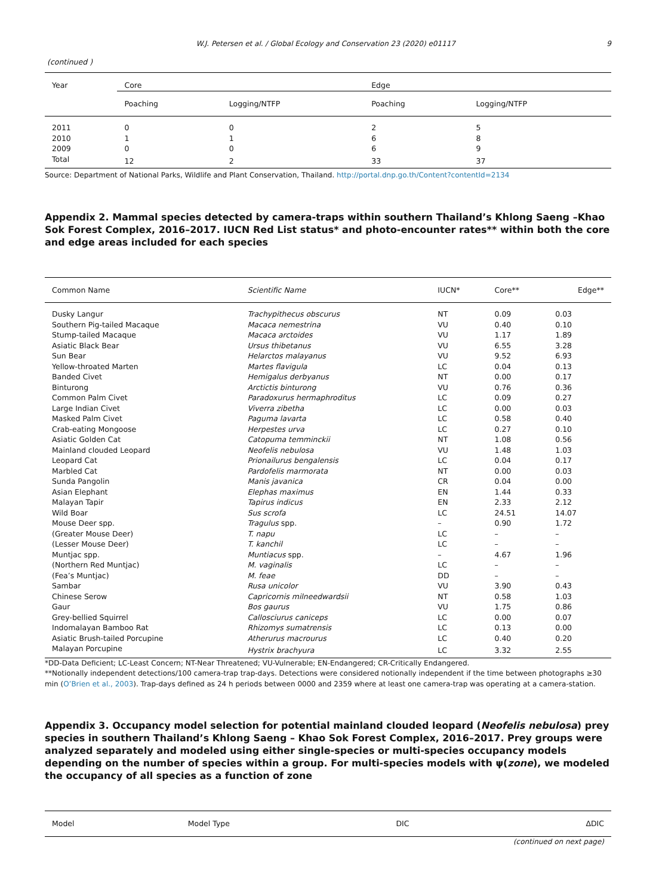W.J. Petersen et al. / Global Ecology and Conservation 23 (2020) e01117 9
(continued )
| Year | Core | | Edge | |
| --- | --- | --- | --- | --- |
| | Poaching | Logging/NTFP | Poaching | Logging/NTFP |
| 2011 | 0 | 0 | 2 | 5 |
| 2010 | 1 | 1 | 6 | 8 |
| 2009 | 0 | 0 | 6 | 9 |
| Total | 12 | 2 | 33 | 37 |
Source: Department of National Parks, Wildlife and Plant Conservation, Thailand. http://portal.dnp.go.th/Content?contentId=2134
Appendix 2. Mammal species detected by camera-traps within southern Thailand’s Khlong Saeng –Khao Sok Forest Complex, 2016–2017. IUCN Red List status* and photo-encounter rates** within both the core and edge areas included for each species
| Common Name | Scientific Name | IUCN* | Core** | Edge** |
| --- | --- | --- | --- | --- |
| Dusky Langur | Trachypithecus obscurus | NT | 0.09 | 0.03 |
| Southern Pig-tailed Macaque | Macaca nemestrina | VU | 0.40 | 0.10 |
| Stump-tailed Macaque | Macaca arctoides | VU | 1.17 | 1.89 |
| Asiatic Black Bear | Ursus thibetanus | VU | 6.55 | 3.28 |
| Sun Bear | Helarctos malayanus | VU | 9.52 | 6.93 |
| Yellow-throated Marten | Martes flavigula | LC | 0.04 | 0.13 |
| Banded Civet | Hemigalus derbyanus | NT | 0.00 | 0.17 |
| Binturong | Arctictis binturong | VU | 0.76 | 0.36 |
| Common Palm Civet | Paradoxurus hermaphroditus | LC | 0.09 | 0.27 |
| Large Indian Civet | Viverra zibetha | LC | 0.00 | 0.03 |
| Masked Palm Civet | Paguma lavarta | LC | 0.58 | 0.40 |
| Crab-eating Mongoose | Herpestes urva | LC | 0.27 | 0.10 |
| Asiatic Golden Cat | Catopuma temminckii | NT | 1.08 | 0.56 |
| Mainland clouded Leopard | Neofelis nebulosa | VU | 1.48 | 1.03 |
| Leopard Cat | Prionailurus bengalensis | LC | 0.04 | 0.17 |
| Marbled Cat | Pardofelis marmorata | NT | 0.00 | 0.03 |
| Sunda Pangolin | Manis javanica | CR | 0.04 | 0.00 |
| Asian Elephant | Elephas maximus | EN | 1.44 | 0.33 |
| Malayan Tapir | Tapirus indicus | EN | 2.33 | 2.12 |
| Wild Boar | Sus scrofa | LC | 24.51 | 14.07 |
| Mouse Deer spp. | Tragulus spp. | – | 0.90 | 1.72 |
| (Greater Mouse Deer) | T. napu | LC | – | – |
| (Lesser Mouse Deer) | T. kanchil | LC | – | – |
| Muntjac spp. | Muntiacus spp. | – | 4.67 | 1.96 |
| (Northern Red Muntjac) | M. vaginalis | LC | – | – |
| (Fea’s Muntjac) | M. feae | DD | – | – |
| Sambar | Rusa unicolor | VU | 3.90 | 0.43 |
| Chinese Serow | Capricornis milneedwardsii | NT | 0.58 | 1.03 |
| Gaur | Bos gaurus | VU | 1.75 | 0.86 |
| Grey-bellied Squirrel | Callosciurus caniceps | LC | 0.00 | 0.07 |
| Indomalayan Bamboo Rat | Rhizomys sumatrensis | LC | 0.13 | 0.00 |
| Asiatic Brush-tailed Porcupine | Atherurus macrourus | LC | 0.40 | 0.20 |
| Malayan Porcupine | Hystrix brachyura | LC | 3.32 | 2.55 |
*DD-Data Deficient; LC-Least Concern; NT-Near Threatened; VU-Vulnerable; EN-Endangered; CR-Critically Endangered.
**Notionally independent detections/100 camera-trap trap-days. Detections were considered notionally independent if the time between photographs ≥30 min (O’Brien et al., 2003). Trap-days defined as 24 h periods between 0000 and 2359 where at least one camera-trap was operating at a camera-station.
Appendix 3. Occupancy model selection for potential mainland clouded leopard (Neofelis nebulosa) prey species in southern Thailand’s Khlong Saeng – Khao Sok Forest Complex, 2016–2017. Prey groups were analyzed separately and modeled using either single-species or multi-species occupancy models depending on the number of species within a group. For multi-species models with ψ(zone), we modeled the occupancy of all species as a function of zone
| Model | Model Type | DIC | ΔDIC |
| --- | --- | --- | --- |
(continued on next page)